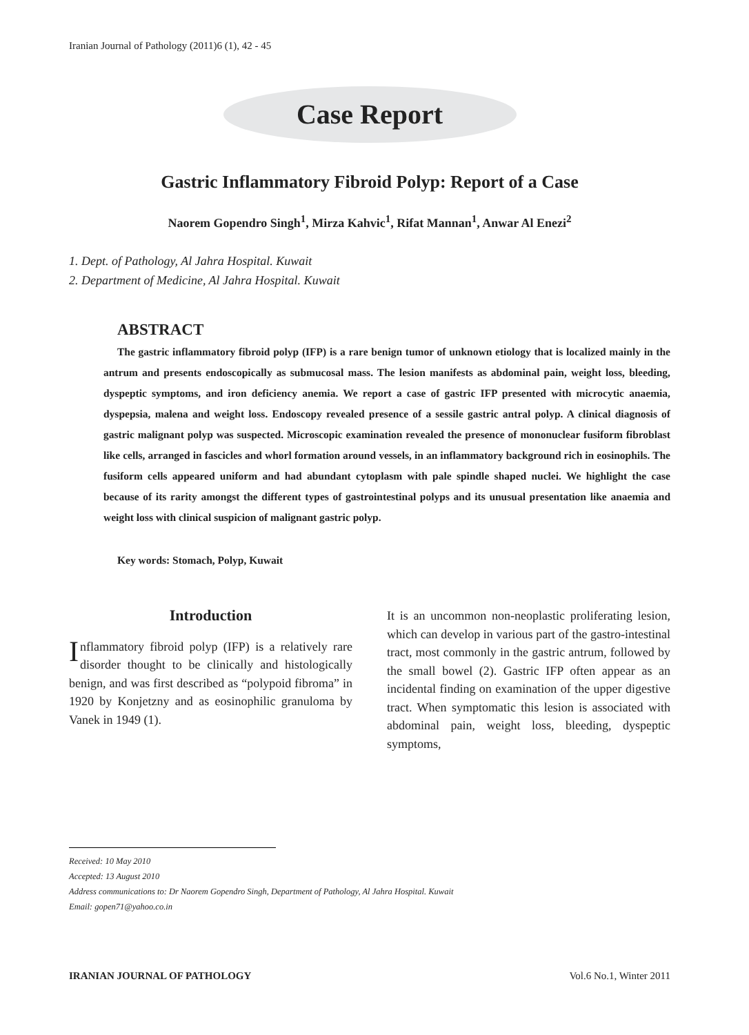Iranian Journal of Pathology (2011)6 (1), 42 - 45
Case Report
Gastric Inflammatory Fibroid Polyp: Report of a Case
Naorem Gopendro Singh<sup>1</sup>, Mirza Kahvic<sup>1</sup>, Rifat Mannan<sup>1</sup>, Anwar Al Enezi<sup>2</sup>
1. Dept. of Pathology, Al Jahra Hospital. Kuwait
2. Department of Medicine, Al Jahra Hospital. Kuwait
ABSTRACT
The gastric inflammatory fibroid polyp (IFP) is a rare benign tumor of unknown etiology that is localized mainly in the antrum and presents endoscopically as submucosal mass. The lesion manifests as abdominal pain, weight loss, bleeding, dyspeptic symptoms, and iron deficiency anemia. We report a case of gastric IFP presented with microcytic anaemia, dyspepsia, malena and weight loss. Endoscopy revealed presence of a sessile gastric antral polyp. A clinical diagnosis of gastric malignant polyp was suspected. Microscopic examination revealed the presence of mononuclear fusiform fibroblast like cells, arranged in fascicles and whorl formation around vessels, in an inflammatory background rich in eosinophils. The fusiform cells appeared uniform and had abundant cytoplasm with pale spindle shaped nuclei. We highlight the case because of its rarity amongst the different types of gastrointestinal polyps and its unusual presentation like anaemia and weight loss with clinical suspicion of malignant gastric polyp.
Key words: Stomach, Polyp, Kuwait
Introduction
Inflammatory fibroid polyp (IFP) is a relatively rare disorder thought to be clinically and histologically benign, and was first described as “polypoid fibroma” in 1920 by Konjetzny and as eosinophilic granuloma by Vanek in 1949 (1).
It is an uncommon non-neoplastic proliferating lesion, which can develop in various part of the gastro-intestinal tract, most commonly in the gastric antrum, followed by the small bowel (2). Gastric IFP often appear as an incidental finding on examination of the upper digestive tract. When symptomatic this lesion is associated with abdominal pain, weight loss, bleeding, dyspeptic symptoms,
Received: 10 May 2010
Accepted: 13 August 2010
Address communications to: Dr Naorem Gopendro Singh, Department of Pathology, Al Jahra Hospital. Kuwait
Email: gopen71@yahoo.co.in
IRANIAN JOURNAL OF PATHOLOGY Vol.6 No.1, Winter 2011